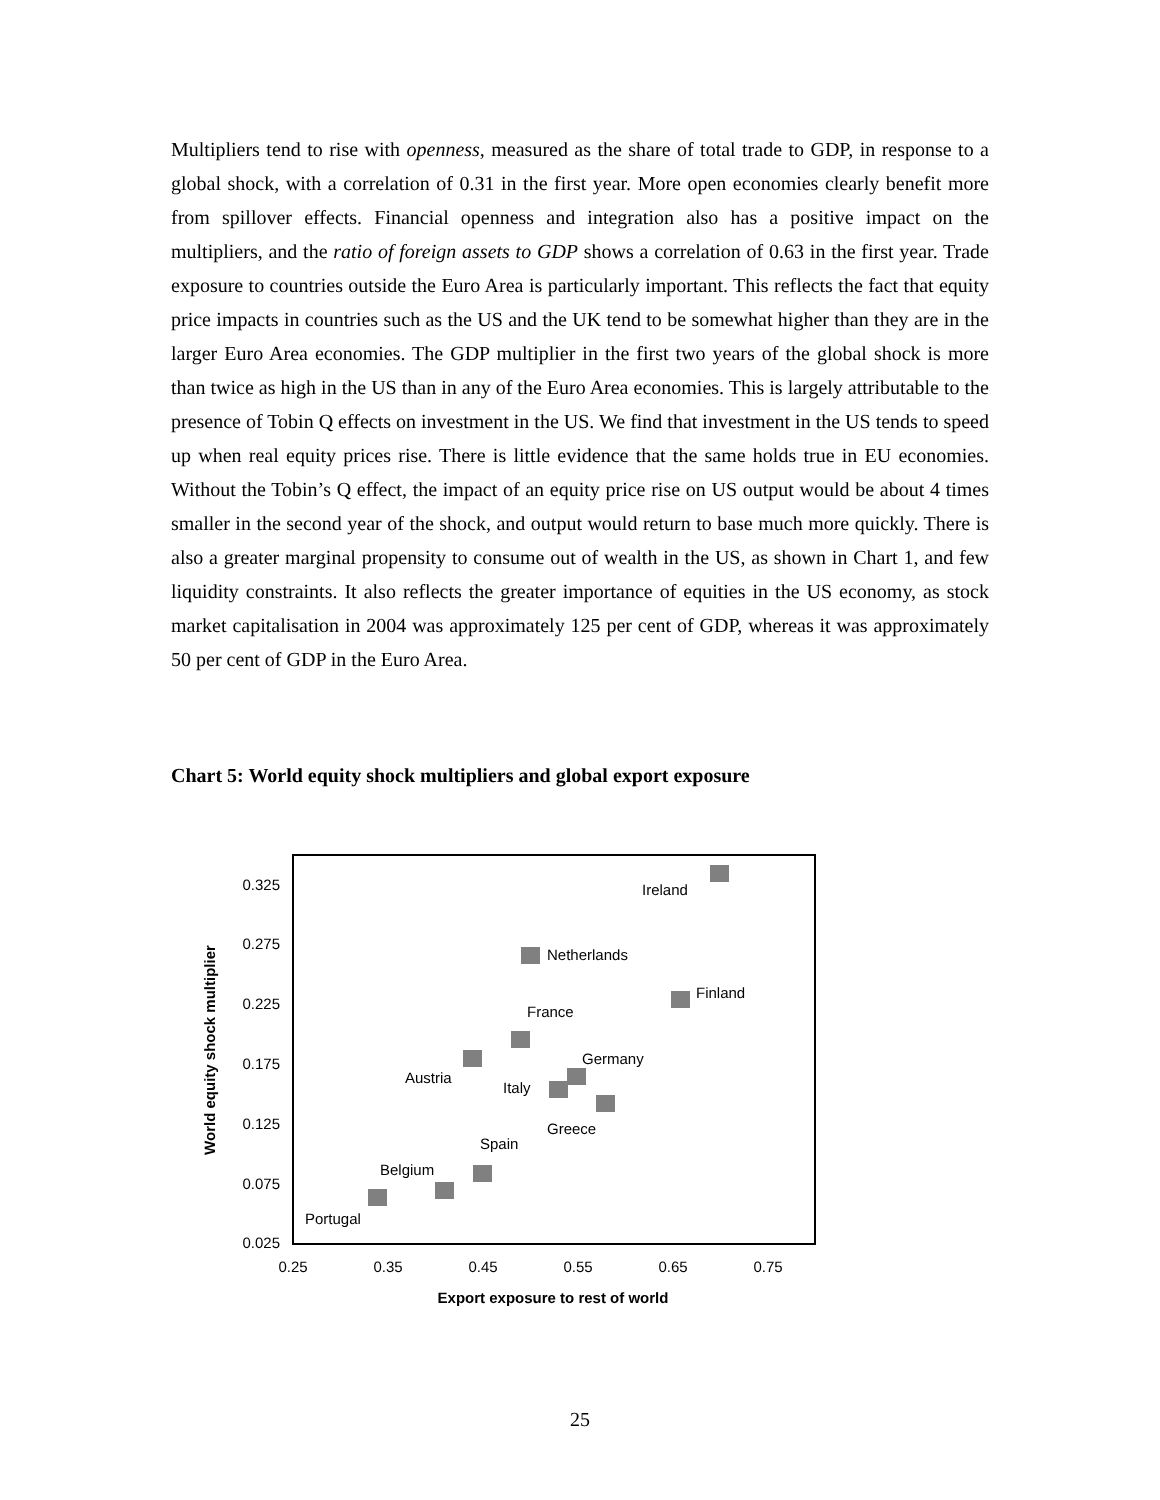Multipliers tend to rise with openness, measured as the share of total trade to GDP, in response to a global shock, with a correlation of 0.31 in the first year. More open economies clearly benefit more from spillover effects. Financial openness and integration also has a positive impact on the multipliers, and the ratio of foreign assets to GDP shows a correlation of 0.63 in the first year. Trade exposure to countries outside the Euro Area is particularly important. This reflects the fact that equity price impacts in countries such as the US and the UK tend to be somewhat higher than they are in the larger Euro Area economies. The GDP multiplier in the first two years of the global shock is more than twice as high in the US than in any of the Euro Area economies. This is largely attributable to the presence of Tobin Q effects on investment in the US. We find that investment in the US tends to speed up when real equity prices rise. There is little evidence that the same holds true in EU economies. Without the Tobin’s Q effect, the impact of an equity price rise on US output would be about 4 times smaller in the second year of the shock, and output would return to base much more quickly. There is also a greater marginal propensity to consume out of wealth in the US, as shown in Chart 1, and few liquidity constraints. It also reflects the greater importance of equities in the US economy, as stock market capitalisation in 2004 was approximately 125 per cent of GDP, whereas it was approximately 50 per cent of GDP in the Euro Area.
Chart 5: World equity shock multipliers and global export exposure
0.325
0.275
0.225
0.175
0.125
0.075
0.025
0.25
0.35
0.45
0.55
0.65
0.75
Export exposure to rest of world
World equity shock multiplier
Ireland
Netherlands
Finland
France
Germany
Austria
Italy
Greece
Spain
Belgium
Portugal
25